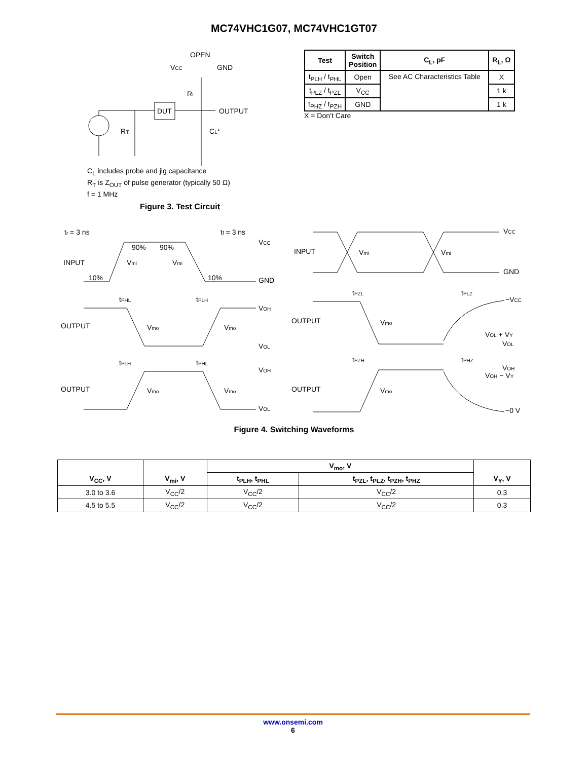MC74VHC1G07, MC74VHC1GT07
OPEN
VCC
GND
DUT
OUTPUT
RL
RT
CL*
C<sub>L</sub> includes probe and jig capacitance
R<sub>T</sub> is Z<sub>OUT</sub> of pulse generator (typically 50 Ω)
f = 1 MHz
Figure 3. Test Circuit
| Test | Switch Position | C<sub>L</sub>, pF | R<sub>L</sub>, Ω |
| --- | --- | --- | --- |
| t<sub>PLH</sub> / t<sub>PHL</sub> | Open | See AC Characteristics Table | X |
| t<sub>PLZ</sub> / t<sub>PZL</sub> | V<sub>CC</sub> | | 1 k |
| t<sub>PHZ</sub> / t<sub>PZH</sub> | GND | | 1 k |
X = Don’t Care
tr = 3 ns
tf = 3 ns
VCC
INPUT
GND
90%
90%
10%
10%
Vmi
Vmi
OUTPUT
Vmo
Vmo
tPHL
tPLH
VOH
VOL
tPLH
tPHL
VOH
OUTPUT
Vmo
Vmo
VOL
VCC
INPUT
GND
Vmi
Vmi
tPZL
tPLZ
~VCC
OUTPUT
Vmo
VOL + VY
VOL
tPZH
tPHZ
VOH
VOH − VY
OUTPUT
Vmo
~0 V
Figure 4. Switching Waveforms
| V<sub>CC</sub>, V | V<sub>mi</sub>, V | V<sub>mo</sub>, V | | V<sub>Y</sub>, V |
| --- | --- | --- | --- | --- |
| | | t<sub>PLH</sub>, t<sub>PHL</sub> | t<sub>PZL</sub>, t<sub>PLZ</sub>, t<sub>PZH</sub>, t<sub>PHZ</sub> | |
| 3.0 to 3.6 | V<sub>CC</sub>/2 | V<sub>CC</sub>/2 | V<sub>CC</sub>/2 | 0.3 |
| 4.5 to 5.5 | V<sub>CC</sub>/2 | V<sub>CC</sub>/2 | V<sub>CC</sub>/2 | 0.3 |
www.onsemi.com
6